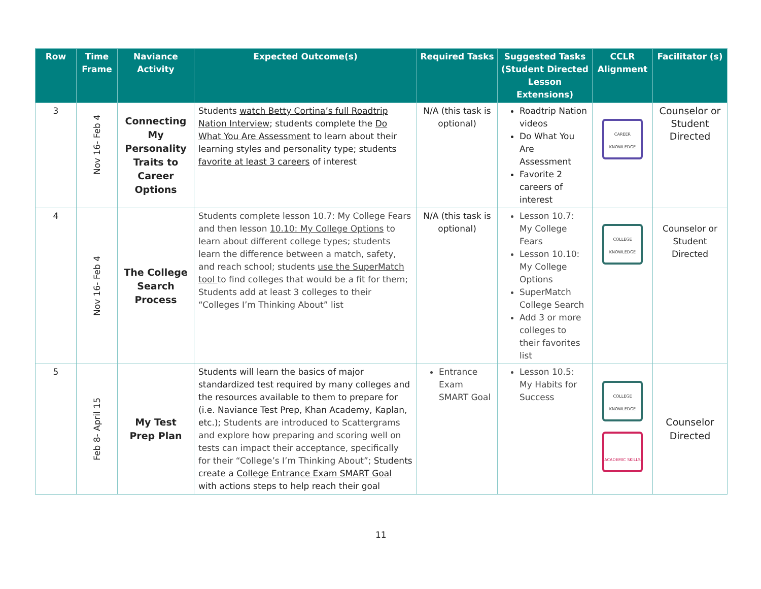| Row | Time Frame | Naviance Activity | Expected Outcome(s) | Required Tasks | Suggested Tasks (Student Directed Lesson Extensions) | CCLR Alignment | Facilitator (s) |
| --- | --- | --- | --- | --- | --- | --- | --- |
| 3 | Nov 16- Feb 4 | Connecting My Personality Traits to Career Options | Students watch Betty Cortina’s full Roadtrip Nation Interview ; students complete the Do What You Are Assessment to learn about their learning styles and personality type; students favorite at least 3 careers of interest | N/A (this task is optional) | Roadtrip Nation videos Do What You Are Assessment Favorite 2 careers of interest | CAREER KNOWLEDGE | Counselor or Student Directed |
| 4 | Nov 16- Feb 4 | The College Search Process | Students complete lesson 10.7: My College Fears and then lesson 10.10: My College Options to learn about different college types; students learn the difference between a match, safety, and reach school; students use the SuperMatch tool to find colleges that would be a fit for them; Students add at least 3 colleges to their “Colleges I’m Thinking About” list | N/A (this task is optional) | Lesson 10.7: My College Fears Lesson 10.10: My College Options SuperMatch College Search Add 3 or more colleges to their favorites list | COLLEGE KNOWLEDGE | Counselor or Student Directed |
| 5 | Feb 8- April 15 | My Test Prep Plan | Students will learn the basics of major standardized test required by many colleges and the resources available to them to prepare for (i.e. Naviance Test Prep, Khan Academy, Kaplan, etc.); Students are introduced to Scattergrams and explore how preparing and scoring well on tests can impact their acceptance, specifically for their “College’s I’m Thinking About”; Students create a College Entrance Exam SMART Goal with actions steps to help reach their goal | Entrance Exam SMART Goal | Lesson 10.5: My Habits for Success | COLLEGE KNOWLEDGE ACADEMIC SKILLS | Counselor Directed |
11